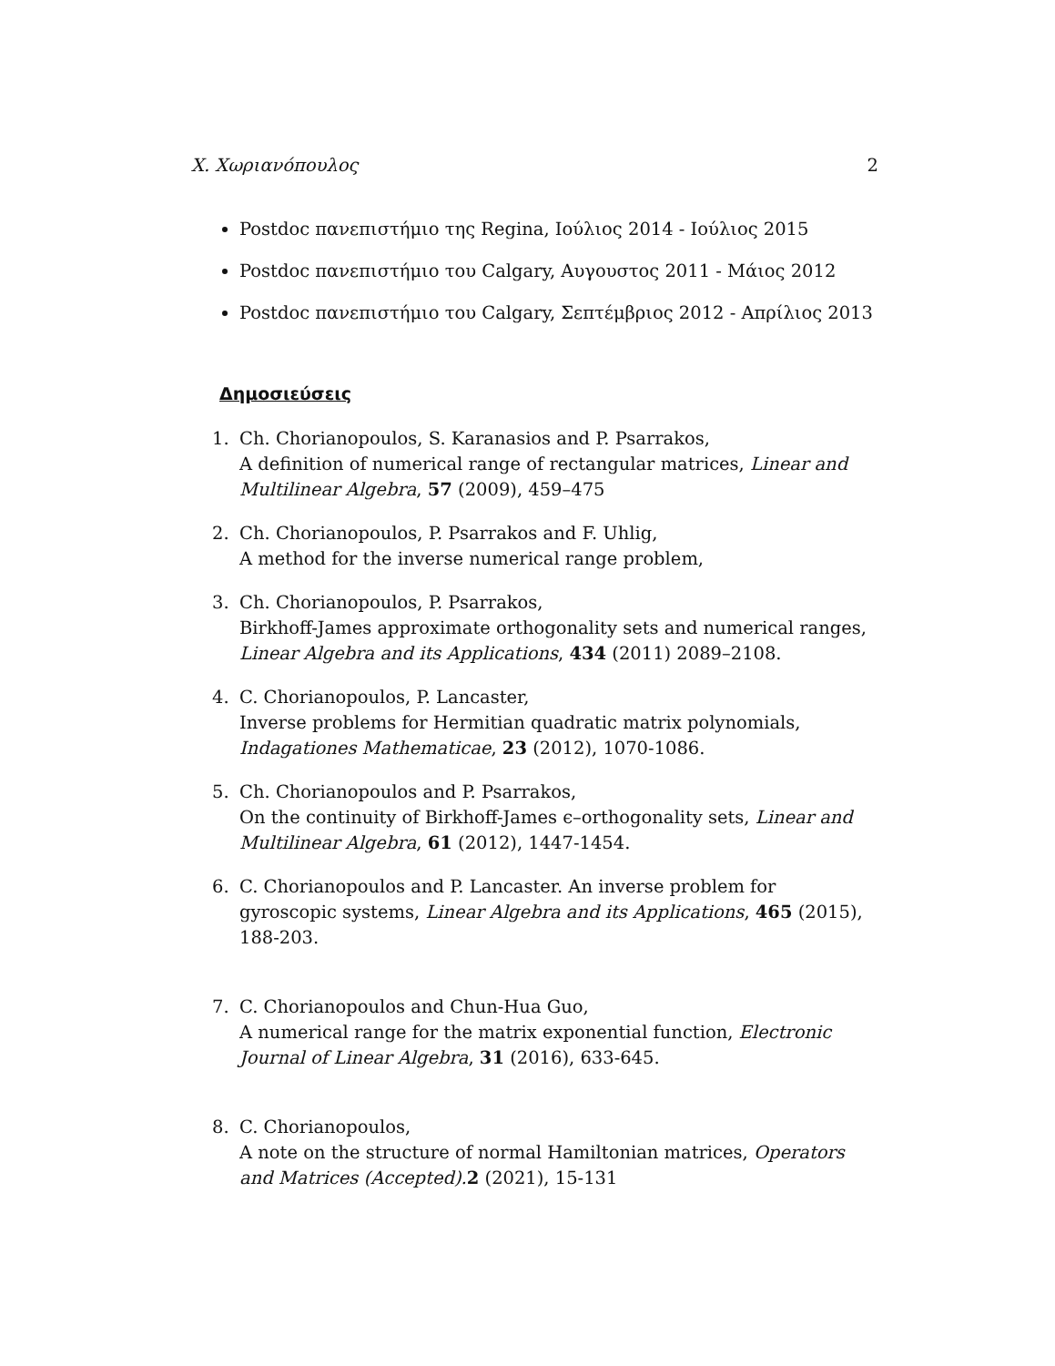Χ. Χωριανόπουλος 2
Postdoc πανεπιστήμιο της Regina, Ιούλιος 2014 - Ιούλιος 2015
Postdoc πανεπιστήμιο του Calgary, Αυγουστος 2011 - Μάιος 2012
Postdoc πανεπιστήμιο του Calgary, Σεπτέμβριος 2012 - Απρίλιος 2013
Δημοσιεύσεις
1. Ch. Chorianopoulos, S. Karanasios and P. Psarrakos,
A definition of numerical range of rectangular matrices, Linear and Multilinear Algebra, 57 (2009), 459–475
2. Ch. Chorianopoulos, P. Psarrakos and F. Uhlig,
A method for the inverse numerical range problem,
3. Ch. Chorianopoulos, P. Psarrakos,
Birkhoff-James approximate orthogonality sets and numerical ranges, Linear Algebra and its Applications, 434 (2011) 2089–2108.
4. C. Chorianopoulos, P. Lancaster,
Inverse problems for Hermitian quadratic matrix polynomials, Indagationes Mathematicae, 23 (2012), 1070-1086.
5. Ch. Chorianopoulos and P. Psarrakos,
On the continuity of Birkhoff-James ϵ–orthogonality sets, Linear and Multilinear Algebra, 61 (2012), 1447-1454.
6. C. Chorianopoulos and P. Lancaster. An inverse problem for gyroscopic systems, Linear Algebra and its Applications, 465 (2015), 188-203.
7. C. Chorianopoulos and Chun-Hua Guo,
A numerical range for the matrix exponential function, Electronic Journal of Linear Algebra, 31 (2016), 633-645.
8. C. Chorianopoulos,
A note on the structure of normal Hamiltonian matrices, Operators and Matrices (Accepted). 2 (2021), 15-131